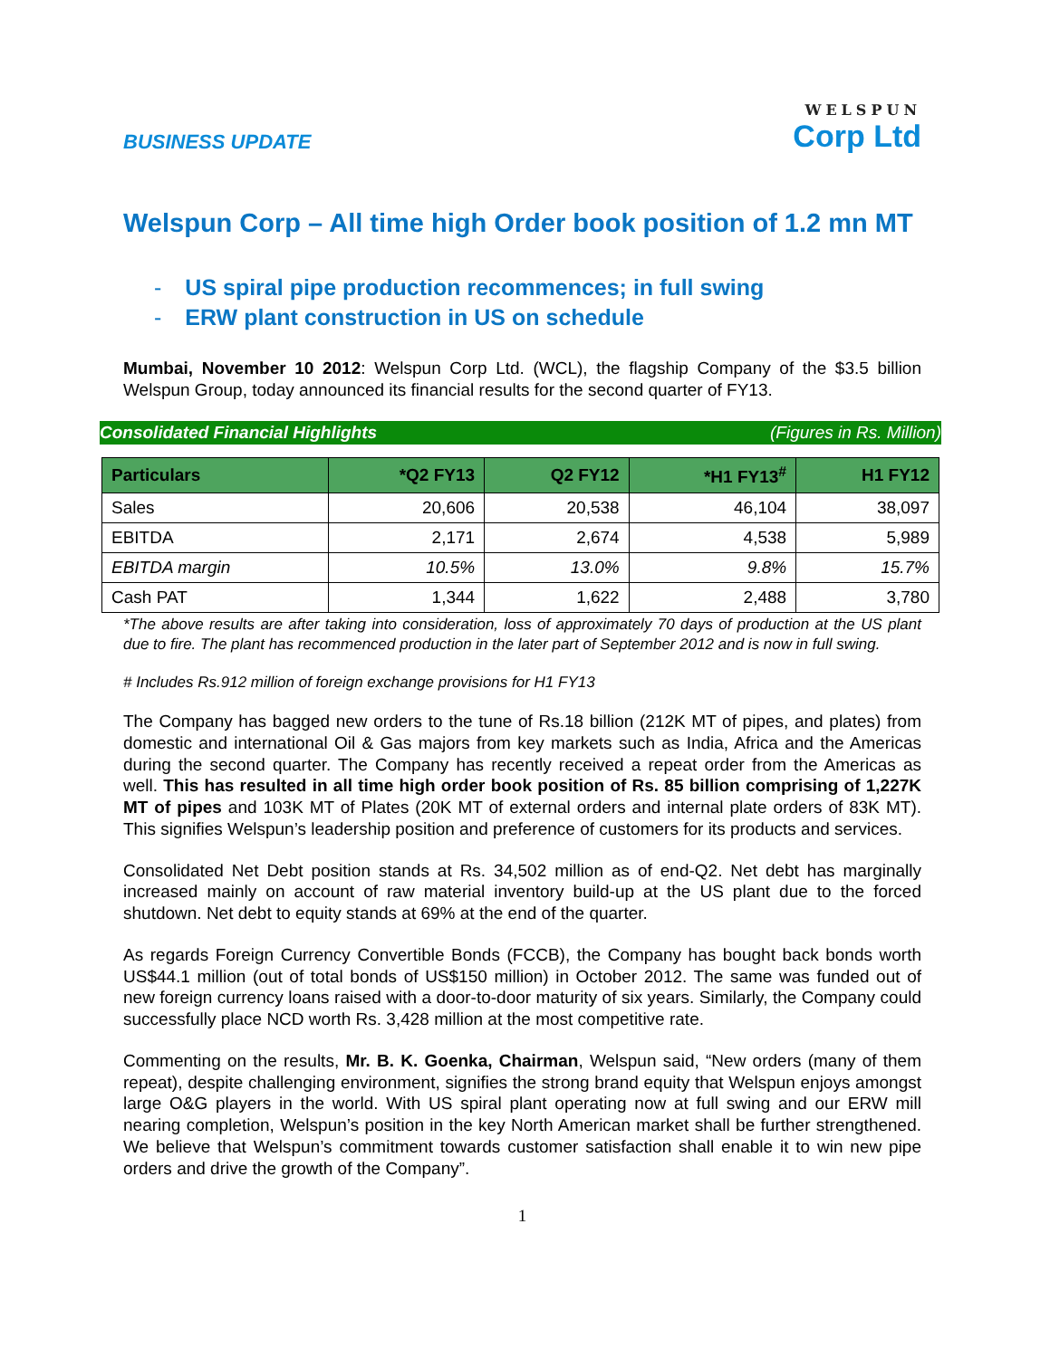BUSINESS UPDATE
WELSPUN
Corp Ltd
Welspun Corp – All time high Order book position of 1.2 mn MT
- US spiral pipe production recommences; in full swing
- ERW plant construction in US on schedule
Mumbai, November 10 2012: Welspun Corp Ltd. (WCL), the flagship Company of the $3.5 billion Welspun Group, today announced its financial results for the second quarter of FY13.
Consolidated Financial Highlights (Figures in Rs. Million)
| Particulars | *Q2 FY13 | Q2 FY12 | *H1 FY13<sup>#</sup> | H1 FY12 |
| --- | --- | --- | --- | --- |
| Sales | 20,606 | 20,538 | 46,104 | 38,097 |
| EBITDA | 2,171 | 2,674 | 4,538 | 5,989 |
| EBITDA margin | 10.5% | 13.0% | 9.8% | 15.7% |
| Cash PAT | 1,344 | 1,622 | 2,488 | 3,780 |
*The above results are after taking into consideration, loss of approximately 70 days of production at the US plant due to fire. The plant has recommenced production in the later part of September 2012 and is now in full swing.
# Includes Rs.912 million of foreign exchange provisions for H1 FY13
The Company has bagged new orders to the tune of Rs.18 billion (212K MT of pipes, and plates) from domestic and international Oil & Gas majors from key markets such as India, Africa and the Americas during the second quarter. The Company has recently received a repeat order from the Americas as well. This has resulted in all time high order book position of Rs. 85 billion comprising of 1,227K MT of pipes and 103K MT of Plates (20K MT of external orders and internal plate orders of 83K MT). This signifies Welspun’s leadership position and preference of customers for its products and services.
Consolidated Net Debt position stands at Rs. 34,502 million as of end-Q2. Net debt has marginally increased mainly on account of raw material inventory build-up at the US plant due to the forced shutdown. Net debt to equity stands at 69% at the end of the quarter.
As regards Foreign Currency Convertible Bonds (FCCB), the Company has bought back bonds worth US$44.1 million (out of total bonds of US$150 million) in October 2012. The same was funded out of new foreign currency loans raised with a door-to-door maturity of six years. Similarly, the Company could successfully place NCD worth Rs. 3,428 million at the most competitive rate.
Commenting on the results, Mr. B. K. Goenka, Chairman, Welspun said, “New orders (many of them repeat), despite challenging environment, signifies the strong brand equity that Welspun enjoys amongst large O&G players in the world. With US spiral plant operating now at full swing and our ERW mill nearing completion, Welspun’s position in the key North American market shall be further strengthened. We believe that Welspun’s commitment towards customer satisfaction shall enable it to win new pipe orders and drive the growth of the Company”.
1